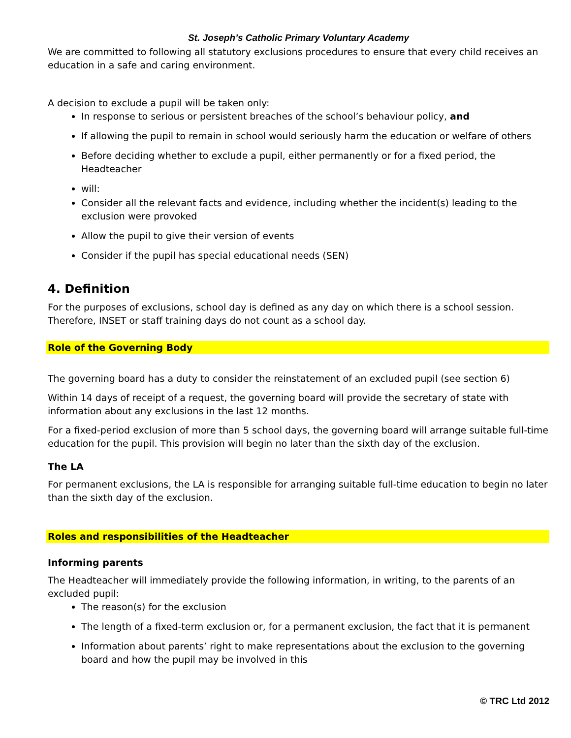St. Joseph’s Catholic Primary Voluntary Academy
We are committed to following all statutory exclusions procedures to ensure that every child receives an education in a safe and caring environment.
A decision to exclude a pupil will be taken only:
In response to serious or persistent breaches of the school’s behaviour policy, and
If allowing the pupil to remain in school would seriously harm the education or welfare of others
Before deciding whether to exclude a pupil, either permanently or for a fixed period, the Headteacher
will:
Consider all the relevant facts and evidence, including whether the incident(s) leading to the exclusion were provoked
Allow the pupil to give their version of events
Consider if the pupil has special educational needs (SEN)
4. Definition
For the purposes of exclusions, school day is defined as any day on which there is a school session. Therefore, INSET or staff training days do not count as a school day.
Role of the Governing Body
The governing board has a duty to consider the reinstatement of an excluded pupil (see section 6)
Within 14 days of receipt of a request, the governing board will provide the secretary of state with information about any exclusions in the last 12 months.
For a fixed-period exclusion of more than 5 school days, the governing board will arrange suitable full-time education for the pupil. This provision will begin no later than the sixth day of the exclusion.
The LA
For permanent exclusions, the LA is responsible for arranging suitable full-time education to begin no later than the sixth day of the exclusion.
Roles and responsibilities of the Headteacher
Informing parents
The Headteacher will immediately provide the following information, in writing, to the parents of an excluded pupil:
The reason(s) for the exclusion
The length of a fixed-term exclusion or, for a permanent exclusion, the fact that it is permanent
Information about parents’ right to make representations about the exclusion to the governing board and how the pupil may be involved in this
© TRC Ltd 2012